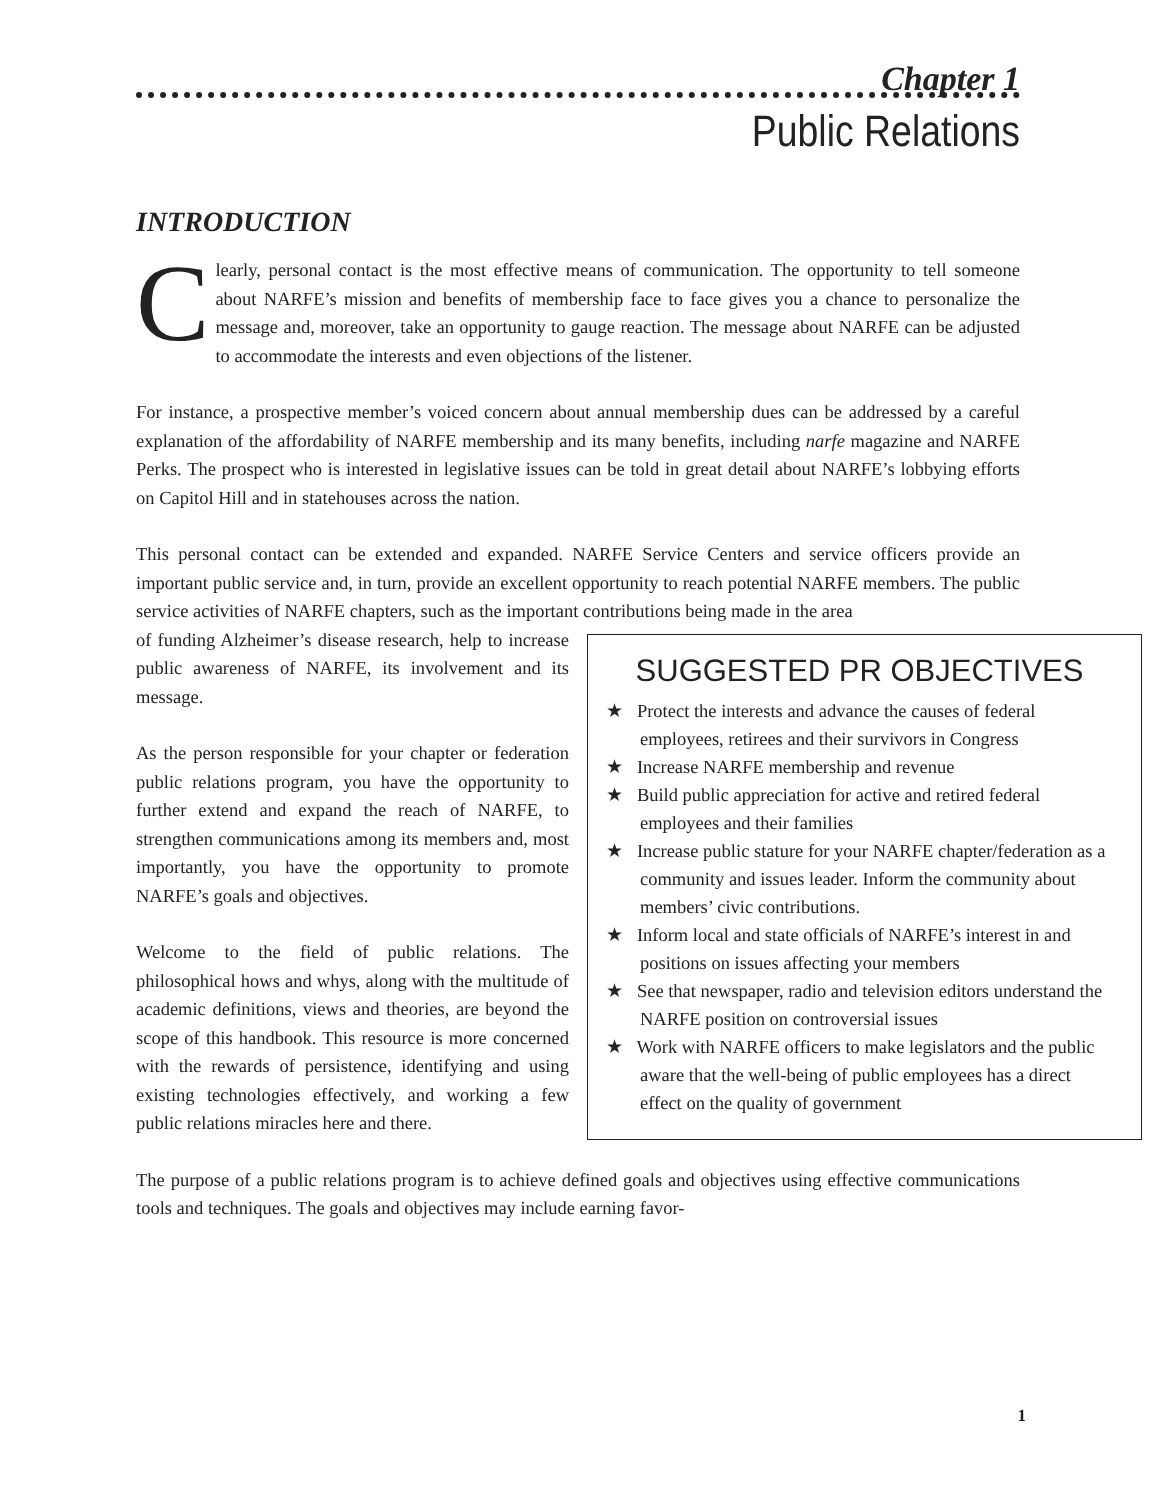Chapter 1
Public Relations
INTRODUCTION
Clearly, personal contact is the most effective means of communication. The opportunity to tell someone about NARFE’s mission and benefits of membership face to face gives you a chance to personalize the message and, moreover, take an opportunity to gauge reaction. The message about NARFE can be adjusted to accommodate the interests and even objections of the listener.
For instance, a prospective member’s voiced concern about annual membership dues can be addressed by a careful explanation of the affordability of NARFE membership and its many benefits, including narfe magazine and NARFE Perks. The prospect who is interested in legislative issues can be told in great detail about NARFE’s lobbying efforts on Capitol Hill and in statehouses across the nation.
This personal contact can be extended and expanded. NARFE Service Centers and service officers provide an important public service and, in turn, provide an excellent opportunity to reach potential NARFE members. The public service activities of NARFE chapters, such as the important contributions being made in the area
SUGGESTED PR OBJECTIVES
★ Protect the interests and advance the causes of federal employees, retirees and their survivors in Congress
★ Increase NARFE membership and revenue
★ Build public appreciation for active and retired federal employees and their families
★ Increase public stature for your NARFE chapter/federation as a community and issues leader. Inform the community about members’ civic contributions.
★ Inform local and state officials of NARFE’s interest in and positions on issues affecting your members
★ See that newspaper, radio and television editors understand the NARFE position on controversial issues
★ Work with NARFE officers to make legislators and the public aware that the well-being of public employees has a direct effect on the quality of government
of funding Alzheimer’s disease research, help to increase public awareness of NARFE, its involvement and its message.
As the person responsible for your chapter or federation public relations program, you have the opportunity to further extend and expand the reach of NARFE, to strengthen communications among its members and, most importantly, you have the opportunity to promote NARFE’s goals and objectives.
Welcome to the field of public relations. The philosophical hows and whys, along with the multitude of academic definitions, views and theories, are beyond the scope of this handbook. This resource is more concerned with the rewards of persistence, identifying and using existing technologies effectively, and working a few public relations miracles here and there.
The purpose of a public relations program is to achieve defined goals and objectives using effective communications tools and techniques. The goals and objectives may include earning favor-
1